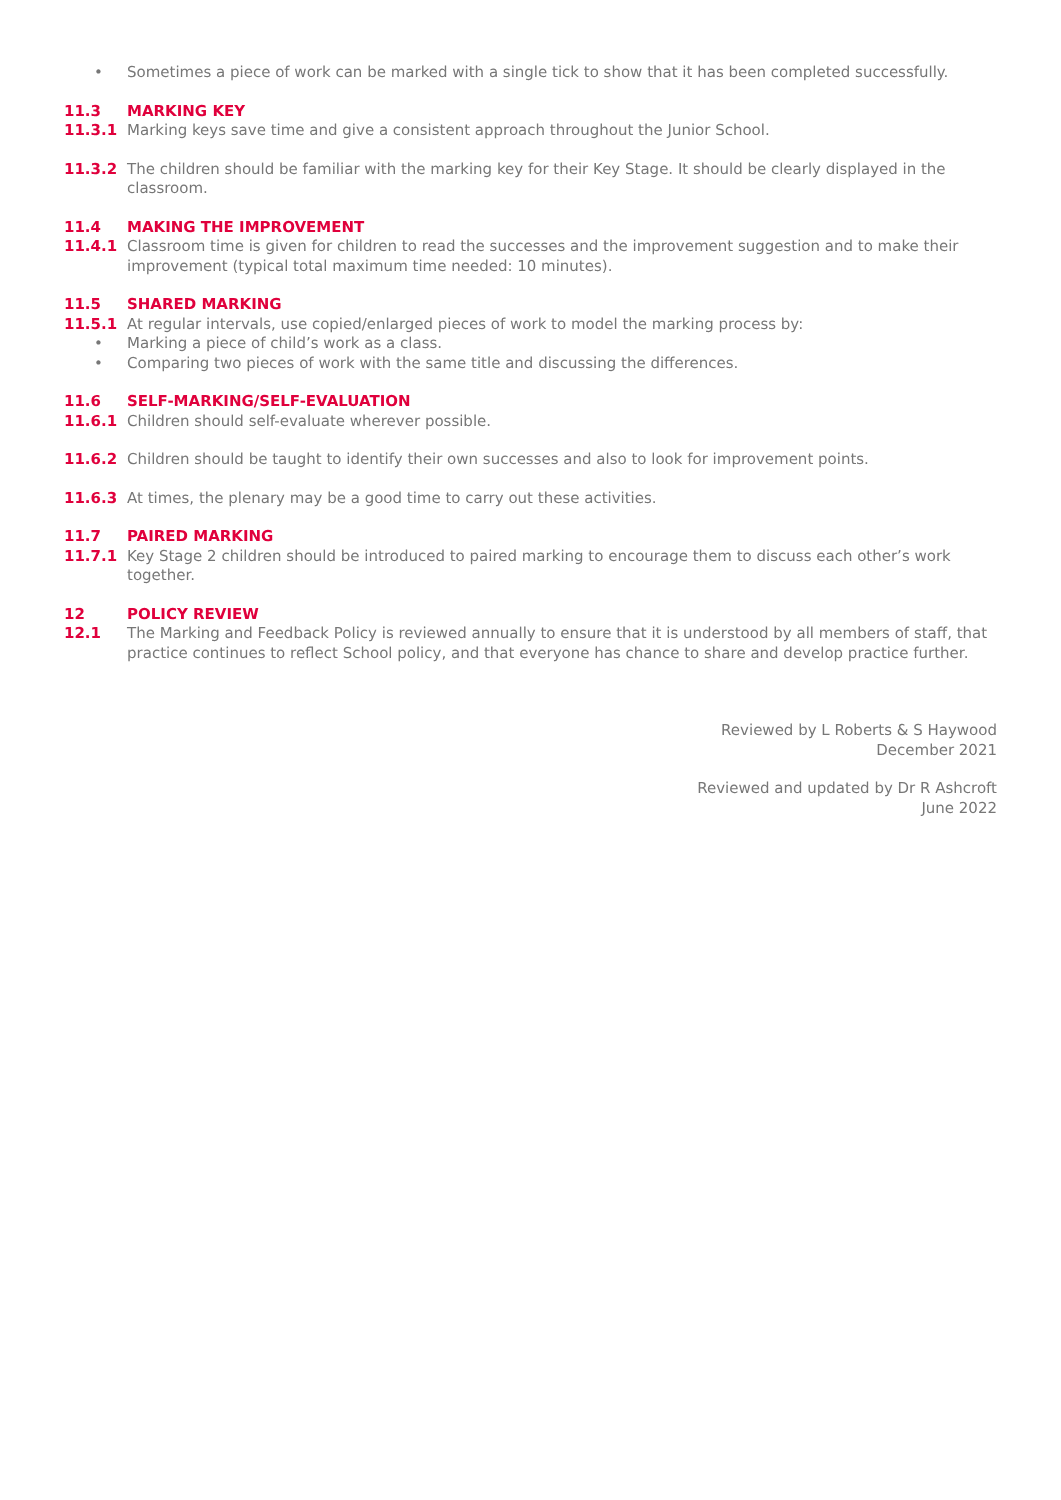• Sometimes a piece of work can be marked with a single tick to show that it has been completed successfully.
11.3 MARKING KEY
11.3.1 Marking keys save time and give a consistent approach throughout the Junior School.
11.3.2 The children should be familiar with the marking key for their Key Stage. It should be clearly displayed in the classroom.
11.4 MAKING THE IMPROVEMENT
11.4.1 Classroom time is given for children to read the successes and the improvement suggestion and to make their improvement (typical total maximum time needed: 10 minutes).
11.5 SHARED MARKING
11.5.1 At regular intervals, use copied/enlarged pieces of work to model the marking process by:
• Marking a piece of child’s work as a class.
• Comparing two pieces of work with the same title and discussing the differences.
11.6 SELF-MARKING/SELF-EVALUATION
11.6.1 Children should self-evaluate wherever possible.
11.6.2 Children should be taught to identify their own successes and also to look for improvement points.
11.6.3 At times, the plenary may be a good time to carry out these activities.
11.7 PAIRED MARKING
11.7.1 Key Stage 2 children should be introduced to paired marking to encourage them to discuss each other’s work together.
12 POLICY REVIEW
12.1 The Marking and Feedback Policy is reviewed annually to ensure that it is understood by all members of staff, that practice continues to reflect School policy, and that everyone has chance to share and develop practice further.
Reviewed by L Roberts & S Haywood
December 2021
Reviewed and updated by Dr R Ashcroft
June 2022